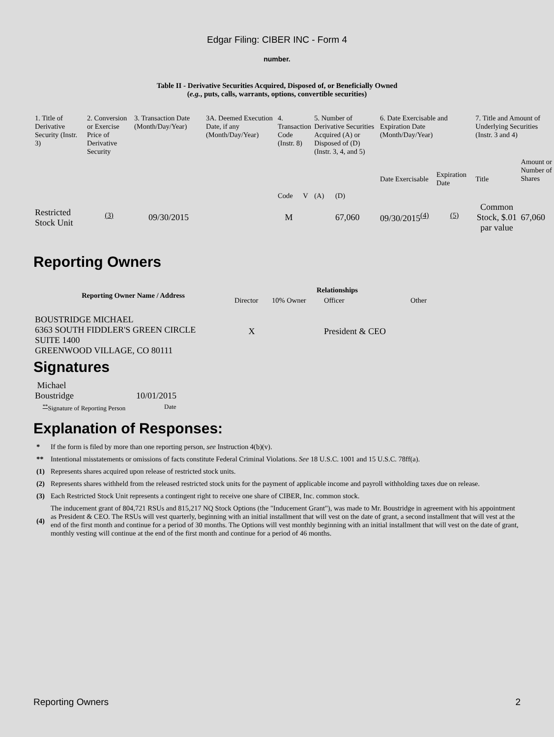Edgar Filing: CIBER INC - Form 4
number.
Table II - Derivative Securities Acquired, Disposed of, or Beneficially Owned
(e.g., puts, calls, warrants, options, convertible securities)
| 1. Title of Derivative Security (Instr. 3) | 2. Conversion or Exercise Price of Derivative Security | 3. Transaction Date (Month/Day/Year) | 3A. Deemed Execution Date, if any (Month/Day/Year) | 4. Transaction Code (Instr. 8) | | 5. Number of Derivative Securities Acquired (A) or Disposed of (D) (Instr. 3, 4, and 5) | | 6. Date Exercisable and Expiration Date (Month/Day/Year) | | 7. Title and Amount of Underlying Securities (Instr. 3 and 4) | |
| --- | --- | --- | --- | --- | --- | --- | --- | --- | --- | --- | --- |
| | | | | Code | V | (A) | (D) | Date Exercisable | Expiration Date | Title | Amount or Number of Shares |
| Restricted Stock Unit | <sup>(3)</sup> | 09/30/2015 | | M | | | 67,060 | 09/30/2015<sup>(4)</sup> | <sup>(5)</sup> | Common Stock, $.01 par value | 67,060 |
Reporting Owners
| Reporting Owner Name / Address | Relationships | | | |
| --- | --- | --- | --- | --- |
| | Director | 10% Owner | Officer | Other |
| BOUSTRIDGE MICHAEL 6363 SOUTH FIDDLER'S GREEN CIRCLE SUITE 1400 GREENWOOD VILLAGE, CO 80111 | X | | President & CEO | |
Signatures
| Michael Boustridge | 10/01/2015 |
| <sup>**</sup> Signature of Reporting Person | Date |
Explanation of Responses:
| * | If the form is filed by more than one reporting person, see Instruction 4(b)(v). |
| ** | Intentional misstatements or omissions of facts constitute Federal Criminal Violations. See 18 U.S.C. 1001 and 15 U.S.C. 78ff(a). |
| (1) | Represents shares acquired upon release of restricted stock units. |
| (2) | Represents shares withheld from the released restricted stock units for the payment of applicable income and payroll withholding taxes due on release. |
| (3) | Each Restricted Stock Unit represents a contingent right to receive one share of CIBER, Inc. common stock. |
| (4) | The inducement grant of 804,721 RSUs and 815,217 NQ Stock Options (the "Inducement Grant"), was made to Mr. Boustridge in agreement with his appointment as President & CEO. The RSUs will vest quarterly, beginning with an initial installment that will vest on the date of grant, a second installment that will vest at the end of the first month and continue for a period of 30 months. The Options will vest monthly beginning with an initial installment that will vest on the date of grant, monthly vesting will continue at the end of the first month and continue for a period of 46 months. |
Reporting Owners 2